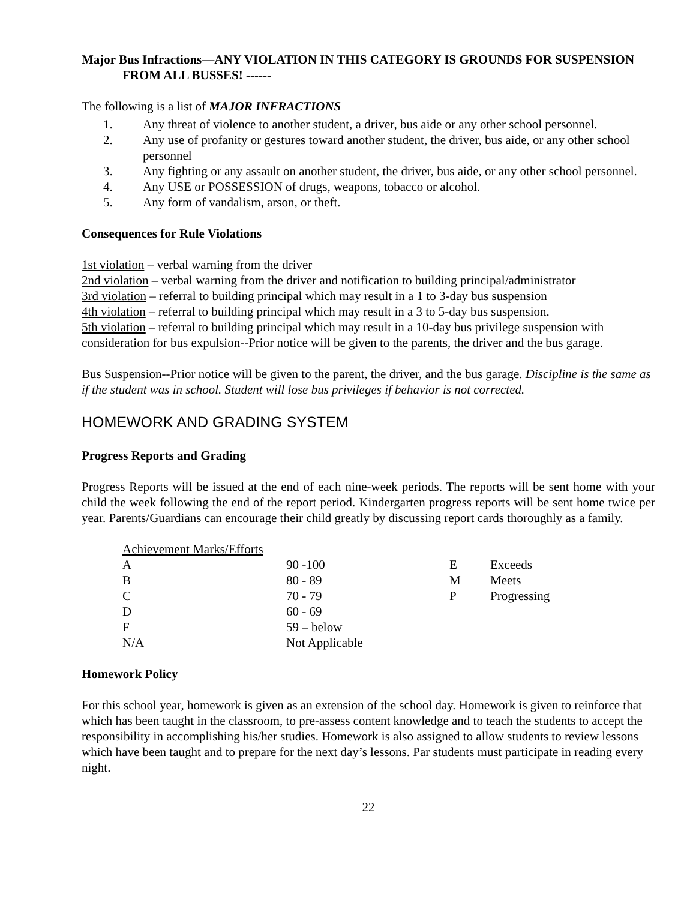Major Bus Infractions—ANY VIOLATION IN THIS CATEGORY IS GROUNDS FOR SUSPENSION FROM ALL BUSSES! ------
The following is a list of MAJOR INFRACTIONS
1. Any threat of violence to another student, a driver, bus aide or any other school personnel.
2. Any use of profanity or gestures toward another student, the driver, bus aide, or any other school personnel
3. Any fighting or any assault on another student, the driver, bus aide, or any other school personnel.
4. Any USE or POSSESSION of drugs, weapons, tobacco or alcohol.
5. Any form of vandalism, arson, or theft.
Consequences for Rule Violations
1st violation – verbal warning from the driver
2nd violation – verbal warning from the driver and notification to building principal/administrator
3rd violation – referral to building principal which may result in a 1 to 3-day bus suspension
4th violation – referral to building principal which may result in a 3 to 5-day bus suspension.
5th violation – referral to building principal which may result in a 10-day bus privilege suspension with consideration for bus expulsion--Prior notice will be given to the parents, the driver and the bus garage.
Bus Suspension--Prior notice will be given to the parent, the driver, and the bus garage. Discipline is the same as if the student was in school. Student will lose bus privileges if behavior is not corrected.
HOMEWORK AND GRADING SYSTEM
Progress Reports and Grading
Progress Reports will be issued at the end of each nine-week periods. The reports will be sent home with your child the week following the end of the report period. Kindergarten progress reports will be sent home twice per year. Parents/Guardians can encourage their child greatly by discussing report cards thoroughly as a family.
| Achievement Marks/Efforts | | | |
| A | 90 -100 | E | Exceeds |
| B | 80 - 89 | M | Meets |
| C | 70 - 79 | P | Progressing |
| D | 60 - 69 | | |
| F | 59 – below | | |
| N/A | Not Applicable | | |
Homework Policy
For this school year, homework is given as an extension of the school day. Homework is given to reinforce that which has been taught in the classroom, to pre-assess content knowledge and to teach the students to accept the responsibility in accomplishing his/her studies. Homework is also assigned to allow students to review lessons which have been taught and to prepare for the next day’s lessons. Par students must participate in reading every night.
22